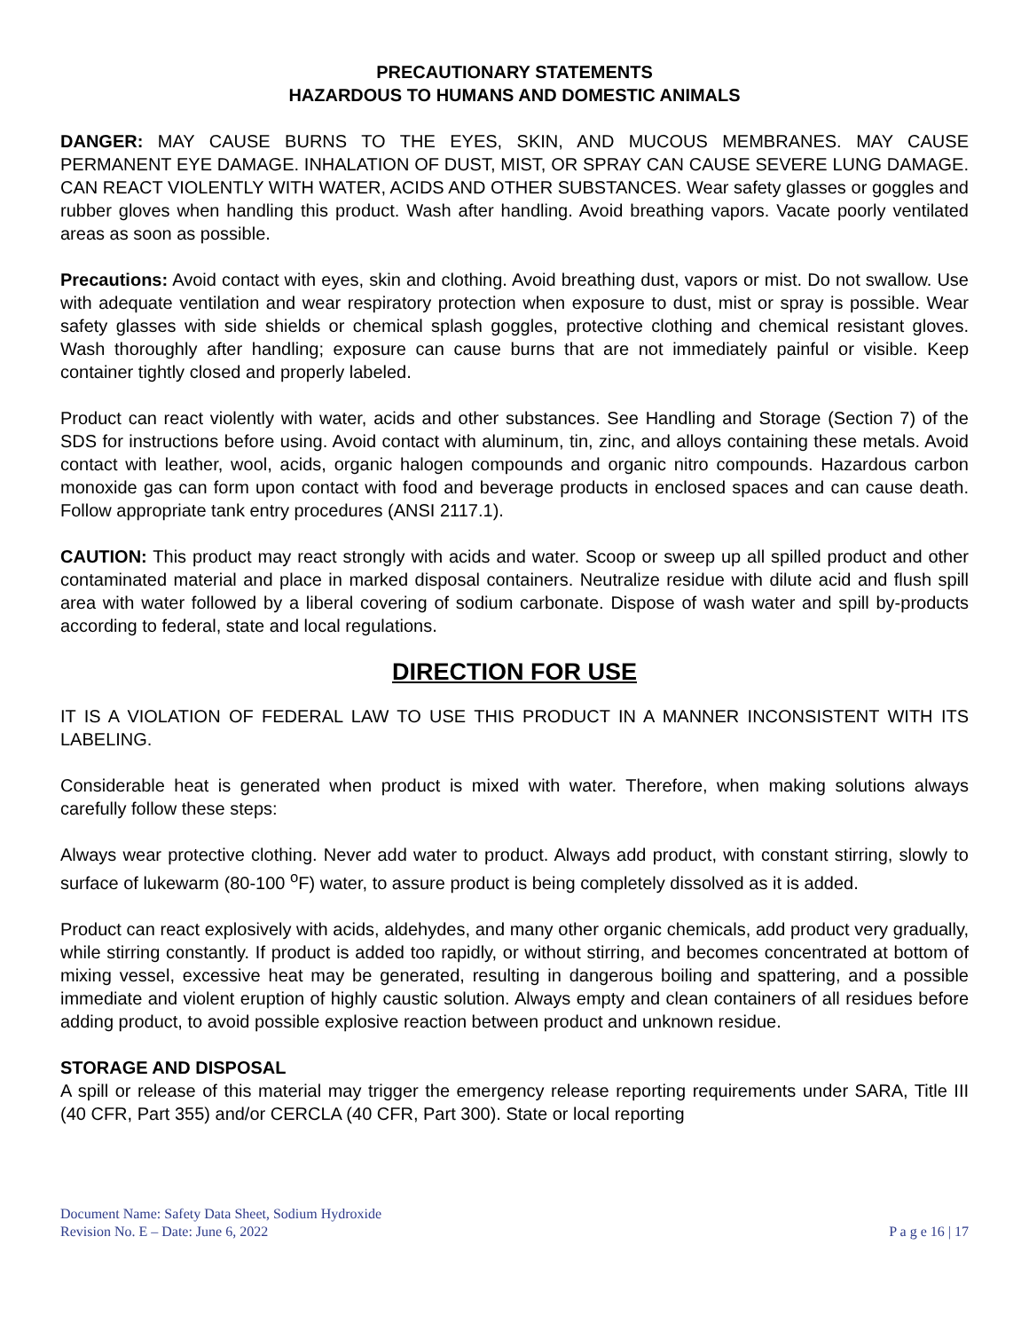PRECAUTIONARY STATEMENTS
HAZARDOUS TO HUMANS AND DOMESTIC ANIMALS
DANGER: MAY CAUSE BURNS TO THE EYES, SKIN, AND MUCOUS MEMBRANES. MAY CAUSE PERMANENT EYE DAMAGE. INHALATION OF DUST, MIST, OR SPRAY CAN CAUSE SEVERE LUNG DAMAGE. CAN REACT VIOLENTLY WITH WATER, ACIDS AND OTHER SUBSTANCES. Wear safety glasses or goggles and rubber gloves when handling this product. Wash after handling. Avoid breathing vapors. Vacate poorly ventilated areas as soon as possible.
Precautions: Avoid contact with eyes, skin and clothing. Avoid breathing dust, vapors or mist. Do not swallow. Use with adequate ventilation and wear respiratory protection when exposure to dust, mist or spray is possible. Wear safety glasses with side shields or chemical splash goggles, protective clothing and chemical resistant gloves. Wash thoroughly after handling; exposure can cause burns that are not immediately painful or visible. Keep container tightly closed and properly labeled.
Product can react violently with water, acids and other substances. See Handling and Storage (Section 7) of the SDS for instructions before using. Avoid contact with aluminum, tin, zinc, and alloys containing these metals. Avoid contact with leather, wool, acids, organic halogen compounds and organic nitro compounds. Hazardous carbon monoxide gas can form upon contact with food and beverage products in enclosed spaces and can cause death. Follow appropriate tank entry procedures (ANSI 2117.1).
CAUTION: This product may react strongly with acids and water. Scoop or sweep up all spilled product and other contaminated material and place in marked disposal containers. Neutralize residue with dilute acid and flush spill area with water followed by a liberal covering of sodium carbonate. Dispose of wash water and spill by-products according to federal, state and local regulations.
DIRECTION FOR USE
IT IS A VIOLATION OF FEDERAL LAW TO USE THIS PRODUCT IN A MANNER INCONSISTENT WITH ITS LABELING.
Considerable heat is generated when product is mixed with water. Therefore, when making solutions always carefully follow these steps:
Always wear protective clothing. Never add water to product. Always add product, with constant stirring, slowly to surface of lukewarm (80-100 <sup>o</sup>F) water, to assure product is being completely dissolved as it is added.
Product can react explosively with acids, aldehydes, and many other organic chemicals, add product very gradually, while stirring constantly. If product is added too rapidly, or without stirring, and becomes concentrated at bottom of mixing vessel, excessive heat may be generated, resulting in dangerous boiling and spattering, and a possible immediate and violent eruption of highly caustic solution. Always empty and clean containers of all residues before adding product, to avoid possible explosive reaction between product and unknown residue.
STORAGE AND DISPOSAL
A spill or release of this material may trigger the emergency release reporting requirements under SARA, Title III (40 CFR, Part 355) and/or CERCLA (40 CFR, Part 300). State or local reporting
Document Name: Safety Data Sheet, Sodium Hydroxide
Revision No. E – Date: June 6, 2022 P a g e 16 | 17